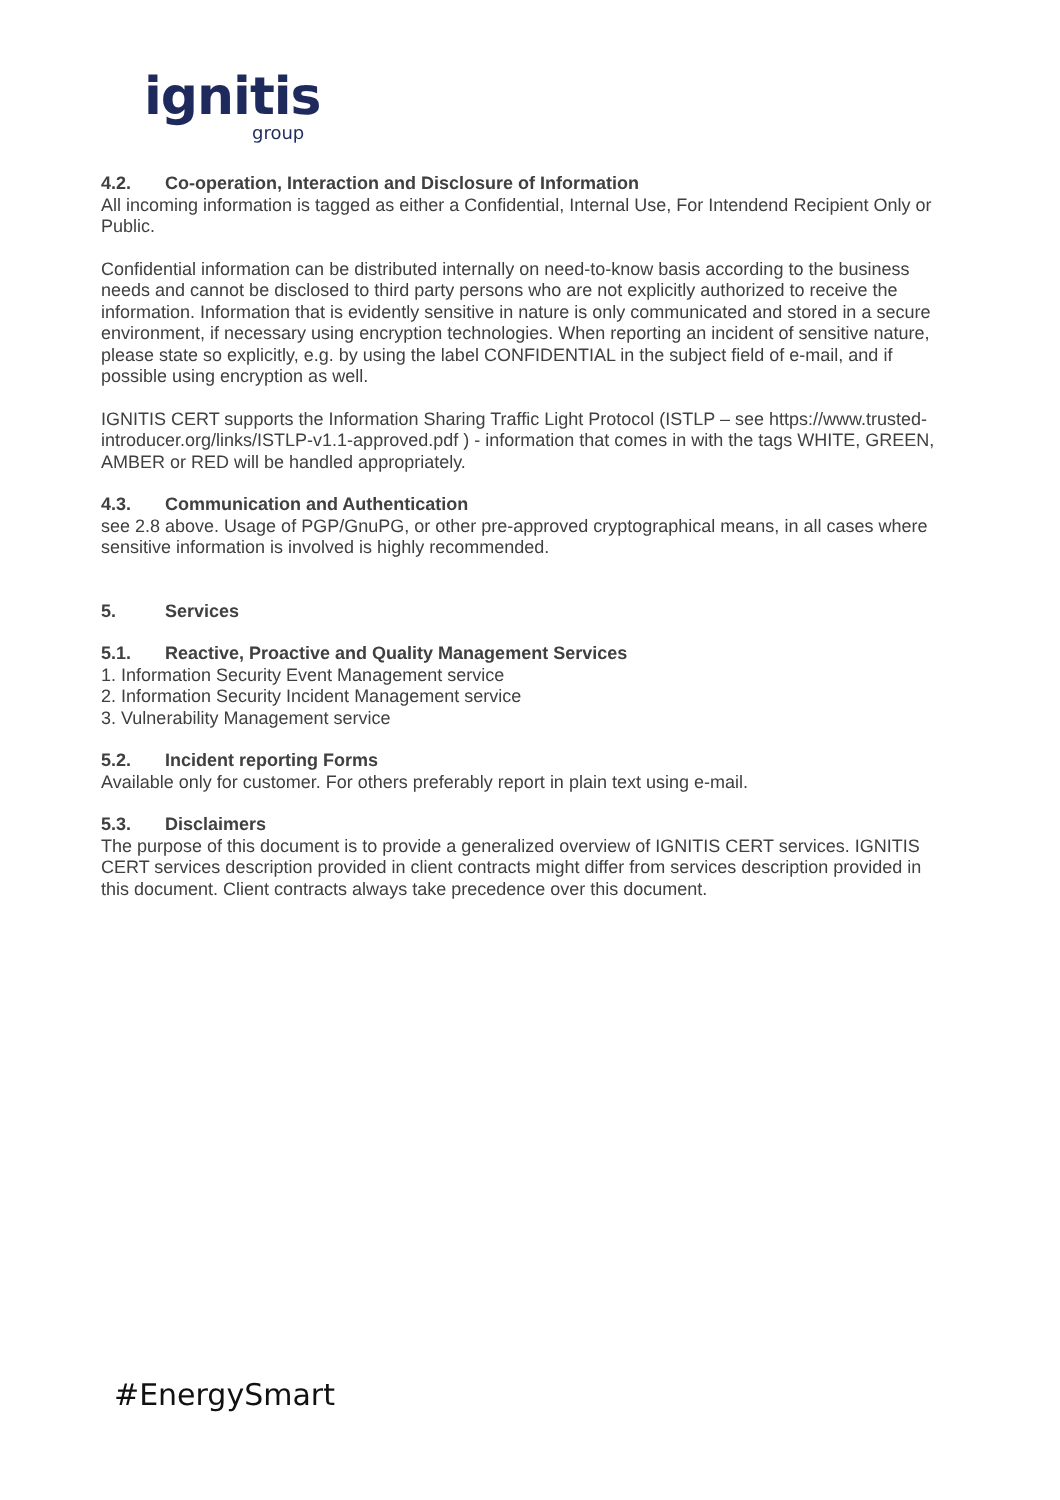ignitis
group
4.2. Co-operation, Interaction and Disclosure of Information
All incoming information is tagged as either a Confidential, Internal Use, For Intendend Recipient Only or Public.
Confidential information can be distributed internally on need-to-know basis according to the business needs and cannot be disclosed to third party persons who are not explicitly authorized to receive the information. Information that is evidently sensitive in nature is only communicated and stored in a secure environment, if necessary using encryption technologies. When reporting an incident of sensitive nature, please state so explicitly, e.g. by using the label CONFIDENTIAL in the subject field of e-mail, and if possible using encryption as well.
IGNITIS CERT supports the Information Sharing Traffic Light Protocol (ISTLP – see https://www.trusted-introducer.org/links/ISTLP-v1.1-approved.pdf ) - information that comes in with the tags WHITE, GREEN, AMBER or RED will be handled appropriately.
4.3. Communication and Authentication
see 2.8 above. Usage of PGP/GnuPG, or other pre-approved cryptographical means, in all cases where sensitive information is involved is highly recommended.
5. Services
5.1. Reactive, Proactive and Quality Management Services
1. Information Security Event Management service
2. Information Security Incident Management service
3. Vulnerability Management service
5.2. Incident reporting Forms
Available only for customer. For others preferably report in plain text using e-mail.
5.3. Disclaimers
The purpose of this document is to provide a generalized overview of IGNITIS CERT services. IGNITIS CERT services description provided in client contracts might differ from services description provided in this document. Client contracts always take precedence over this document.
#EnergySmart